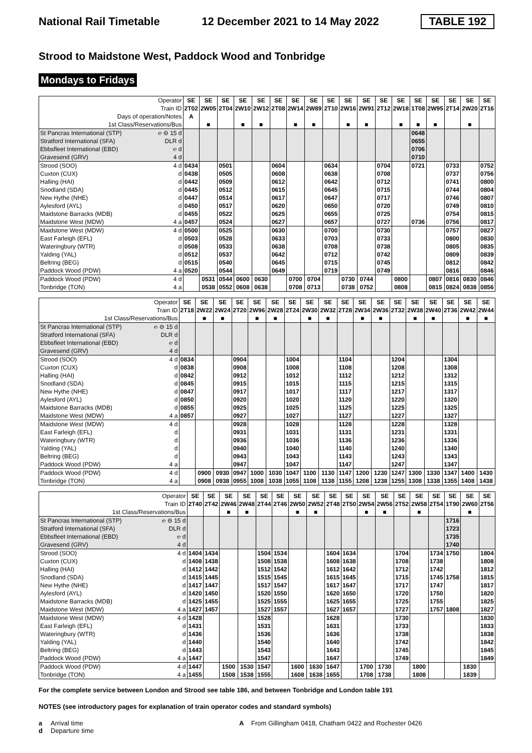National Rail Timetable 12 December 2021 to 14 May 2022 TABLE 192
Strood to Maidstone West, Paddock Wood and Tonbridge
Mondays to Fridays
| Operator | | SE | SE | SE | SE | SE | SE | SE | SE | SE | SE | SE | SE | SE | SE | SE | SE | SE | SE |
| --- | --- | --- | --- | --- | --- | --- | --- | --- | --- | --- | --- | --- | --- | --- | --- | --- | --- | --- | --- |
| Train ID | | 2T02 | 2W05 | 2T04 | 2W10 | 2W12 | 2T08 | 2W14 | 2W89 | 2T10 | 2W16 | 2W91 | 2T12 | 2W18 | 1T08 | 2W95 | 2T14 | 2W20 | 2T16 |
| Days of operation/Notes | | A | | | | | | | | | | | | | | | | | |
| 1st Class/Reservations/Bus | | | ■ | | ■ | ■ | | ■ | ■ | | ■ | ■ | | ■ | ■ | ■ | | ■ | |
| St Pancras International (STP) | ℮ ⊖ 15 d | | | | | | | | | | | | | | 0648 | | | | |
| Stratford International (SFA) | DLR d | | | | | | | | | | | | | | 0655 | | | | |
| Ebbsfleet International (EBD) | ℮ d | | | | | | | | | | | | | | 0706 | | | | |
| Gravesend (GRV) | 4 d | | | | | | | | | | | | | | 0710 | | | | |
| Strood (SOO) | 4 d | 0434 | | 0501 | | | 0604 | | | 0634 | | | 0704 | | 0721 | | 0733 | | 0752 |
| Cuxton (CUX) | d | 0438 | | 0505 | | | 0608 | | | 0638 | | | 0708 | | | | 0737 | | 0756 |
| Halling (HAI) | d | 0442 | | 0509 | | | 0612 | | | 0642 | | | 0712 | | | | 0741 | | 0800 |
| Snodland (SDA) | d | 0445 | | 0512 | | | 0615 | | | 0645 | | | 0715 | | | | 0744 | | 0804 |
| New Hythe (NHE) | d | 0447 | | 0514 | | | 0617 | | | 0647 | | | 0717 | | | | 0746 | | 0807 |
| Aylesford (AYL) | d | 0450 | | 0517 | | | 0620 | | | 0650 | | | 0720 | | | | 0749 | | 0810 |
| Maidstone Barracks (MDB) | d | 0455 | | 0522 | | | 0625 | | | 0655 | | | 0725 | | | | 0754 | | 0815 |
| Maidstone West (MDW) | 4 a | 0457 | | 0524 | | | 0627 | | | 0657 | | | 0727 | | 0736 | | 0756 | | 0817 |
| Maidstone West (MDW) | 4 d | 0500 | | 0525 | | | 0630 | | | 0700 | | | 0730 | | | | 0757 | | 0827 |
| East Farleigh (EFL) | d | 0503 | | 0528 | | | 0633 | | | 0703 | | | 0733 | | | | 0800 | | 0830 |
| Wateringbury (WTR) | d | 0508 | | 0533 | | | 0638 | | | 0708 | | | 0738 | | | | 0805 | | 0835 |
| Yalding (YAL) | d | 0512 | | 0537 | | | 0642 | | | 0712 | | | 0742 | | | | 0809 | | 0839 |
| Beltring (BEG) | d | 0515 | | 0540 | | | 0645 | | | 0715 | | | 0745 | | | | 0812 | | 0842 |
| Paddock Wood (PDW) | 4 a | 0520 | | 0544 | | | 0649 | | | 0719 | | | 0749 | | | | 0816 | | 0846 |
| Paddock Wood (PDW) | 4 d | | 0531 | 0544 | 0600 | 0630 | | 0700 | 0704 | | 0730 | 0744 | | 0800 | | 0807 | 0816 | 0830 | 0846 |
| Tonbridge (TON) | 4 a | | 0538 | 0552 | 0608 | 0638 | | 0708 | 0713 | | 0738 | 0752 | | 0808 | | 0815 | 0824 | 0838 | 0856 |
| Operator | | SE | SE | SE | SE | SE | SE | SE | SE | SE | SE | SE | SE | SE | SE | SE | SE | SE | SE |
| --- | --- | --- | --- | --- | --- | --- | --- | --- | --- | --- | --- | --- | --- | --- | --- | --- | --- | --- | --- |
| Train ID | | 2T18 | 2W22 | 2W24 | 2T20 | 2W96 | 2W28 | 2T24 | 2W30 | 2W32 | 2T28 | 2W34 | 2W36 | 2T32 | 2W38 | 2W40 | 2T36 | 2W42 | 2W44 |
| 1st Class/Reservations/Bus | | | ■ | ■ | | ■ | ■ | | ■ | ■ | | ■ | ■ | | ■ | ■ | | ■ | ■ |
| St Pancras International (STP) | ℮ ⊖ 15 d | | | | | | | | | | | | | | | | | | |
| Stratford International (SFA) | DLR d | | | | | | | | | | | | | | | | | | |
| Ebbsfleet International (EBD) | ℮ d | | | | | | | | | | | | | | | | | | |
| Gravesend (GRV) | 4 d | | | | | | | | | | | | | | | | | | |
| Strood (SOO) | 4 d | 0834 | | | 0904 | | | 1004 | | | 1104 | | | 1204 | | | 1304 | | |
| Cuxton (CUX) | d | 0838 | | | 0908 | | | 1008 | | | 1108 | | | 1208 | | | 1308 | | |
| Halling (HAI) | d | 0842 | | | 0912 | | | 1012 | | | 1112 | | | 1212 | | | 1312 | | |
| Snodland (SDA) | d | 0845 | | | 0915 | | | 1015 | | | 1115 | | | 1215 | | | 1315 | | |
| New Hythe (NHE) | d | 0847 | | | 0917 | | | 1017 | | | 1117 | | | 1217 | | | 1317 | | |
| Aylesford (AYL) | d | 0850 | | | 0920 | | | 1020 | | | 1120 | | | 1220 | | | 1320 | | |
| Maidstone Barracks (MDB) | d | 0855 | | | 0925 | | | 1025 | | | 1125 | | | 1225 | | | 1325 | | |
| Maidstone West (MDW) | 4 a | 0857 | | | 0927 | | | 1027 | | | 1127 | | | 1227 | | | 1327 | | |
| Maidstone West (MDW) | 4 d | | | | 0928 | | | 1028 | | | 1128 | | | 1228 | | | 1328 | | |
| East Farleigh (EFL) | d | | | | 0931 | | | 1031 | | | 1131 | | | 1231 | | | 1331 | | |
| Wateringbury (WTR) | d | | | | 0936 | | | 1036 | | | 1136 | | | 1236 | | | 1336 | | |
| Yalding (YAL) | d | | | | 0940 | | | 1040 | | | 1140 | | | 1240 | | | 1340 | | |
| Beltring (BEG) | d | | | | 0943 | | | 1043 | | | 1143 | | | 1243 | | | 1343 | | |
| Paddock Wood (PDW) | 4 a | | | | 0947 | | | 1047 | | | 1147 | | | 1247 | | | 1347 | | |
| Paddock Wood (PDW) | 4 d | | 0900 | 0930 | 0947 | 1000 | 1030 | 1047 | 1100 | 1130 | 1147 | 1200 | 1230 | 1247 | 1300 | 1330 | 1347 | 1400 | 1430 |
| Tonbridge (TON) | 4 a | | 0908 | 0938 | 0955 | 1008 | 1038 | 1055 | 1108 | 1138 | 1155 | 1208 | 1238 | 1255 | 1308 | 1338 | 1355 | 1408 | 1438 |
| Operator | | SE | SE | SE | SE | SE | SE | SE | SE | SE | SE | SE | SE | SE | SE | SE | SE | SE | SE |
| --- | --- | --- | --- | --- | --- | --- | --- | --- | --- | --- | --- | --- | --- | --- | --- | --- | --- | --- | --- |
| Train ID | | 2T40 | 2T42 | 2W46 | 2W48 | 2T44 | 2T46 | 2W50 | 2W52 | 2T48 | 2T50 | 2W54 | 2W56 | 2T52 | 2W58 | 2T54 | 1T90 | 2W60 | 2T56 |
| 1st Class/Reservations/Bus | | | | ■ | ■ | | | ■ | ■ | | | ■ | ■ | | ■ | | | ■ | |
| St Pancras International (STP) | ℮ ⊖ 15 d | | | | | | | | | | | | | | | | 1716 | | |
| Stratford International (SFA) | DLR d | | | | | | | | | | | | | | | | 1723 | | |
| Ebbsfleet International (EBD) | ℮ d | | | | | | | | | | | | | | | | 1735 | | |
| Gravesend (GRV) | 4 d | | | | | | | | | | | | | | | | 1740 | | |
| Strood (SOO) | 4 d | 1404 | 1434 | | | 1504 | 1534 | | | 1604 | 1634 | | | 1704 | | 1734 | 1750 | | 1804 |
| Cuxton (CUX) | d | 1408 | 1438 | | | 1508 | 1538 | | | 1608 | 1638 | | | 1708 | | 1738 | | | 1808 |
| Halling (HAI) | d | 1412 | 1442 | | | 1512 | 1542 | | | 1612 | 1642 | | | 1712 | | 1742 | | | 1812 |
| Snodland (SDA) | d | 1415 | 1445 | | | 1515 | 1545 | | | 1615 | 1645 | | | 1715 | | 1745 | 1758 | | 1815 |
| New Hythe (NHE) | d | 1417 | 1447 | | | 1517 | 1547 | | | 1617 | 1647 | | | 1717 | | 1747 | | | 1817 |
| Aylesford (AYL) | d | 1420 | 1450 | | | 1520 | 1550 | | | 1620 | 1650 | | | 1720 | | 1750 | | | 1820 |
| Maidstone Barracks (MDB) | d | 1425 | 1455 | | | 1525 | 1555 | | | 1625 | 1655 | | | 1725 | | 1755 | | | 1825 |
| Maidstone West (MDW) | 4 a | 1427 | 1457 | | | 1527 | 1557 | | | 1627 | 1657 | | | 1727 | | 1757 | 1808 | | 1827 |
| Maidstone West (MDW) | 4 d | 1428 | | | | 1528 | | | | 1628 | | | | 1730 | | | | | 1830 |
| East Farleigh (EFL) | d | 1431 | | | | 1531 | | | | 1631 | | | | 1733 | | | | | 1833 |
| Wateringbury (WTR) | d | 1436 | | | | 1536 | | | | 1636 | | | | 1738 | | | | | 1838 |
| Yalding (YAL) | d | 1440 | | | | 1540 | | | | 1640 | | | | 1742 | | | | | 1842 |
| Beltring (BEG) | d | 1443 | | | | 1543 | | | | 1643 | | | | 1745 | | | | | 1845 |
| Paddock Wood (PDW) | 4 a | 1447 | | | | 1547 | | | | 1647 | | | | 1749 | | | | | 1849 |
| Paddock Wood (PDW) | 4 d | 1447 | | 1500 | 1530 | 1547 | | 1600 | 1630 | 1647 | | 1700 | 1730 | | 1800 | | | 1830 | |
| Tonbridge (TON) | 4 a | 1455 | | 1508 | 1538 | 1555 | | 1608 | 1638 | 1655 | | 1708 | 1738 | | 1808 | | | 1839 | |
For the complete service between London and Strood see table 186, and between Tonbridge and London table 191
NOTES (see introductory pages for explanation of train operator codes and standard symbols)
a Arrival time
d Departure time
A From Gillingham 0418, Chatham 0422 and Rochester 0426